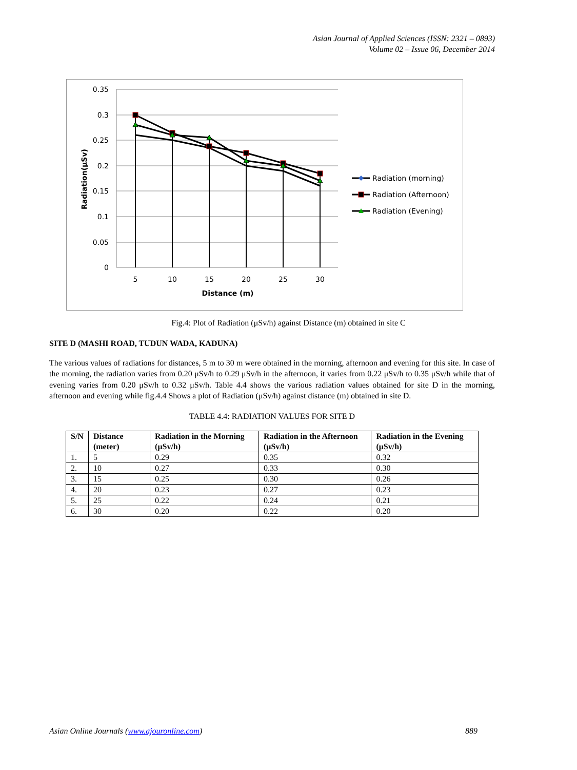Asian Journal of Applied Sciences (ISSN: 2321 – 0893)
Volume 02 – Issue 06, December 2014
0.35
0.3
0.25
0.2
0.15
0.1
0.05
0
5
10
15
20
25
30
Distance (m)
Radiation(µSv)
Radiation (morning)
Radiation (Afternoon)
Radiation (Evening)
Fig.4: Plot of Radiation (μSv/h) against Distance (m) obtained in site C
SITE D (MASHI ROAD, TUDUN WADA, KADUNA)
The various values of radiations for distances, 5 m to 30 m were obtained in the morning, afternoon and evening for this site. In case of the morning, the radiation varies from 0.20 μSv/h to 0.29 μSv/h in the afternoon, it varies from 0.22 μSv/h to 0.35 μSv/h while that of evening varies from 0.20 μSv/h to 0.32 μSv/h. Table 4.4 shows the various radiation values obtained for site D in the morning, afternoon and evening while fig.4.4 Shows a plot of Radiation (μSv/h) against distance (m) obtained in site D.
TABLE 4.4: RADIATION VALUES FOR SITE D
| S/N | Distance (meter) | Radiation in the Morning (μSv/h) | Radiation in the Afternoon (μSv/h) | Radiation in the Evening (μSv/h) |
| --- | --- | --- | --- | --- |
| 1. | 5 | 0.29 | 0.35 | 0.32 |
| 2. | 10 | 0.27 | 0.33 | 0.30 |
| 3. | 15 | 0.25 | 0.30 | 0.26 |
| 4. | 20 | 0.23 | 0.27 | 0.23 |
| 5. | 25 | 0.22 | 0.24 | 0.21 |
| 6. | 30 | 0.20 | 0.22 | 0.20 |
Asian Online Journals (www.ajouronline.com) 889